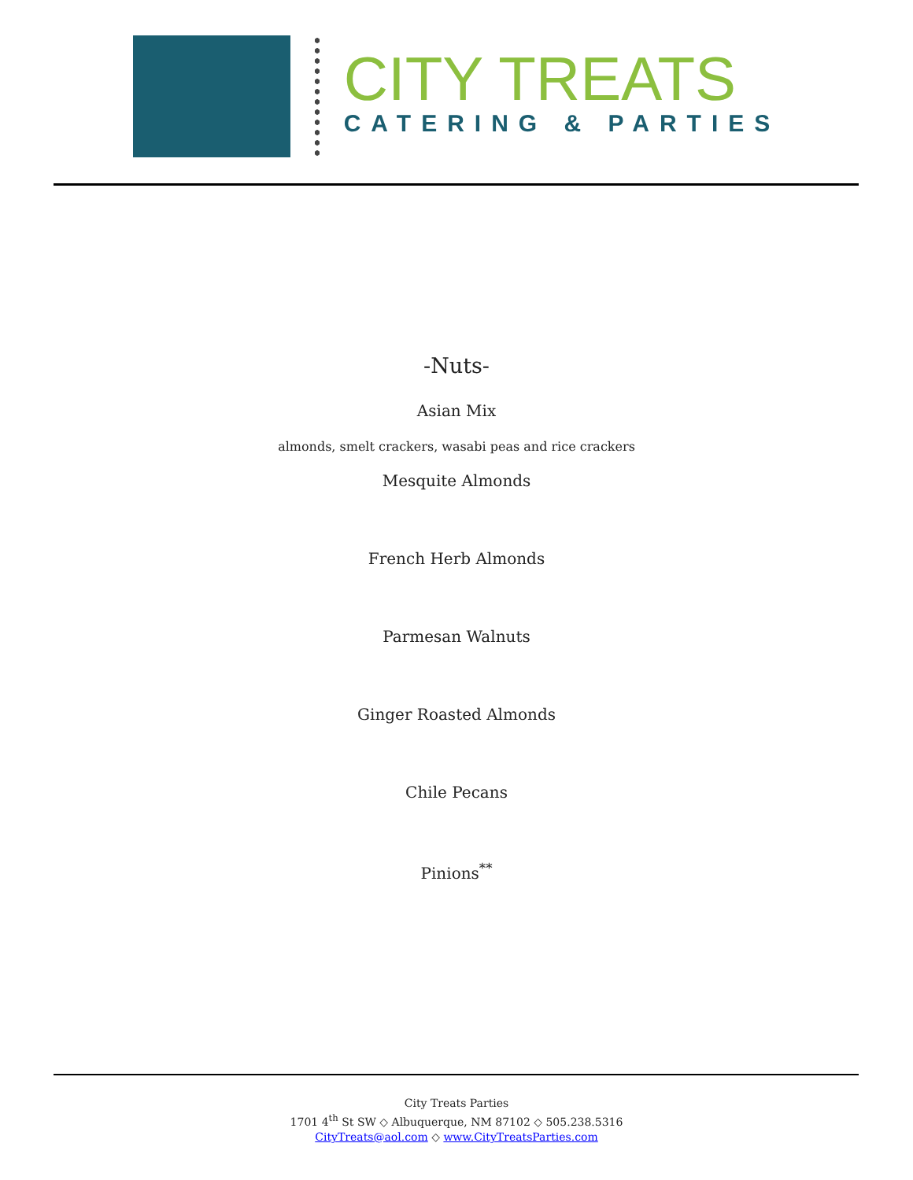CITY TREATS
CATERING & PARTIES
-Nuts-
Asian Mix
almonds, smelt crackers, wasabi peas and rice crackers
Mesquite Almonds
French Herb Almonds
Parmesan Walnuts
Ginger Roasted Almonds
Chile Pecans
Pinions<sup>**</sup>
City Treats Parties
1701 4<sup>th</sup> St SW ◇ Albuquerque, NM 87102 ◇ 505.238.5316
CityTreats@aol.com ◇ www.CityTreatsParties.com